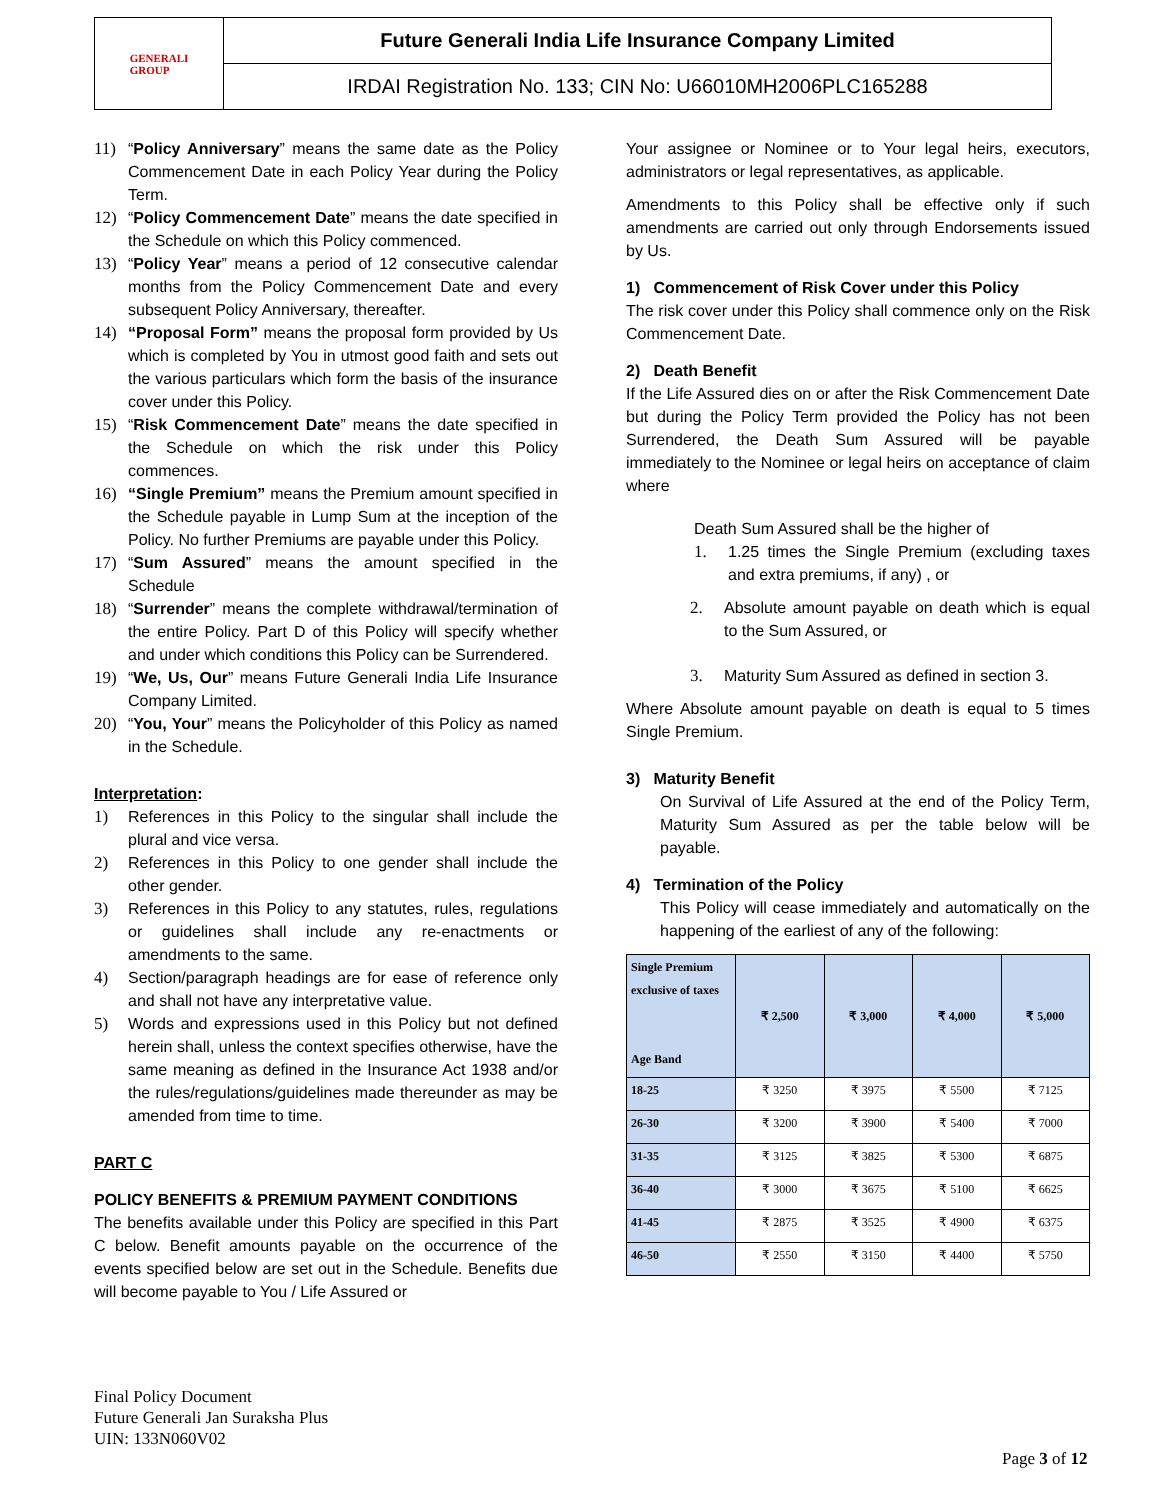GENERALI
GROUP
Future Generali India Life Insurance Company Limited
IRDAI Registration No. 133; CIN No: U66010MH2006PLC165288
11) “Policy Anniversary” means the same date as the Policy Commencement Date in each Policy Year during the Policy Term.
12) “Policy Commencement Date” means the date specified in the Schedule on which this Policy commenced.
13) “Policy Year” means a period of 12 consecutive calendar months from the Policy Commencement Date and every subsequent Policy Anniversary, thereafter.
14) “Proposal Form” means the proposal form provided by Us which is completed by You in utmost good faith and sets out the various particulars which form the basis of the insurance cover under this Policy.
15) “Risk Commencement Date” means the date specified in the Schedule on which the risk under this Policy commences.
16) “Single Premium” means the Premium amount specified in the Schedule payable in Lump Sum at the inception of the Policy. No further Premiums are payable under this Policy.
17) “Sum Assured” means the amount specified in the Schedule
18) “Surrender” means the complete withdrawal/termination of the entire Policy. Part D of this Policy will specify whether and under which conditions this Policy can be Surrendered.
19) “We, Us, Our” means Future Generali India Life Insurance Company Limited.
20) “You, Your” means the Policyholder of this Policy as named in the Schedule.
Interpretation:
1) References in this Policy to the singular shall include the plural and vice versa.
2) References in this Policy to one gender shall include the other gender.
3) References in this Policy to any statutes, rules, regulations or guidelines shall include any re-enactments or amendments to the same.
4) Section/paragraph headings are for ease of reference only and shall not have any interpretative value.
5) Words and expressions used in this Policy but not defined herein shall, unless the context specifies otherwise, have the same meaning as defined in the Insurance Act 1938 and/or the rules/regulations/guidelines made thereunder as may be amended from time to time.
PART C
POLICY BENEFITS & PREMIUM PAYMENT CONDITIONS
The benefits available under this Policy are specified in this Part C below. Benefit amounts payable on the occurrence of the events specified below are set out in the Schedule. Benefits due will become payable to You / Life Assured or
Your assignee or Nominee or to Your legal heirs, executors, administrators or legal representatives, as applicable.
Amendments to this Policy shall be effective only if such amendments are carried out only through Endorsements issued by Us.
1) Commencement of Risk Cover under this Policy
The risk cover under this Policy shall commence only on the Risk Commencement Date.
2) Death Benefit
If the Life Assured dies on or after the Risk Commencement Date but during the Policy Term provided the Policy has not been Surrendered, the Death Sum Assured will be payable immediately to the Nominee or legal heirs on acceptance of claim where
Death Sum Assured shall be the higher of
1. 1.25 times the Single Premium (excluding taxes and extra premiums, if any) , or
2. Absolute amount payable on death which is equal to the Sum Assured, or
3. Maturity Sum Assured as defined in section 3.
Where Absolute amount payable on death is equal to 5 times Single Premium.
3) Maturity Benefit
On Survival of Life Assured at the end of the Policy Term, Maturity Sum Assured as per the table below will be payable.
4) Termination of the Policy
This Policy will cease immediately and automatically on the happening of the earliest of any of the following:
| Single Premium exclusive of taxes Age Band | ₹ 2,500 | ₹ 3,000 | ₹ 4,000 | ₹ 5,000 |
| --- | --- | --- | --- | --- |
| 18-25 | ₹ 3250 | ₹ 3975 | ₹ 5500 | ₹ 7125 |
| 26-30 | ₹ 3200 | ₹ 3900 | ₹ 5400 | ₹ 7000 |
| 31-35 | ₹ 3125 | ₹ 3825 | ₹ 5300 | ₹ 6875 |
| 36-40 | ₹ 3000 | ₹ 3675 | ₹ 5100 | ₹ 6625 |
| 41-45 | ₹ 2875 | ₹ 3525 | ₹ 4900 | ₹ 6375 |
| 46-50 | ₹ 2550 | ₹ 3150 | ₹ 4400 | ₹ 5750 |
Final Policy Document
Future Generali Jan Suraksha Plus
UIN: 133N060V02
Page 3 of 12